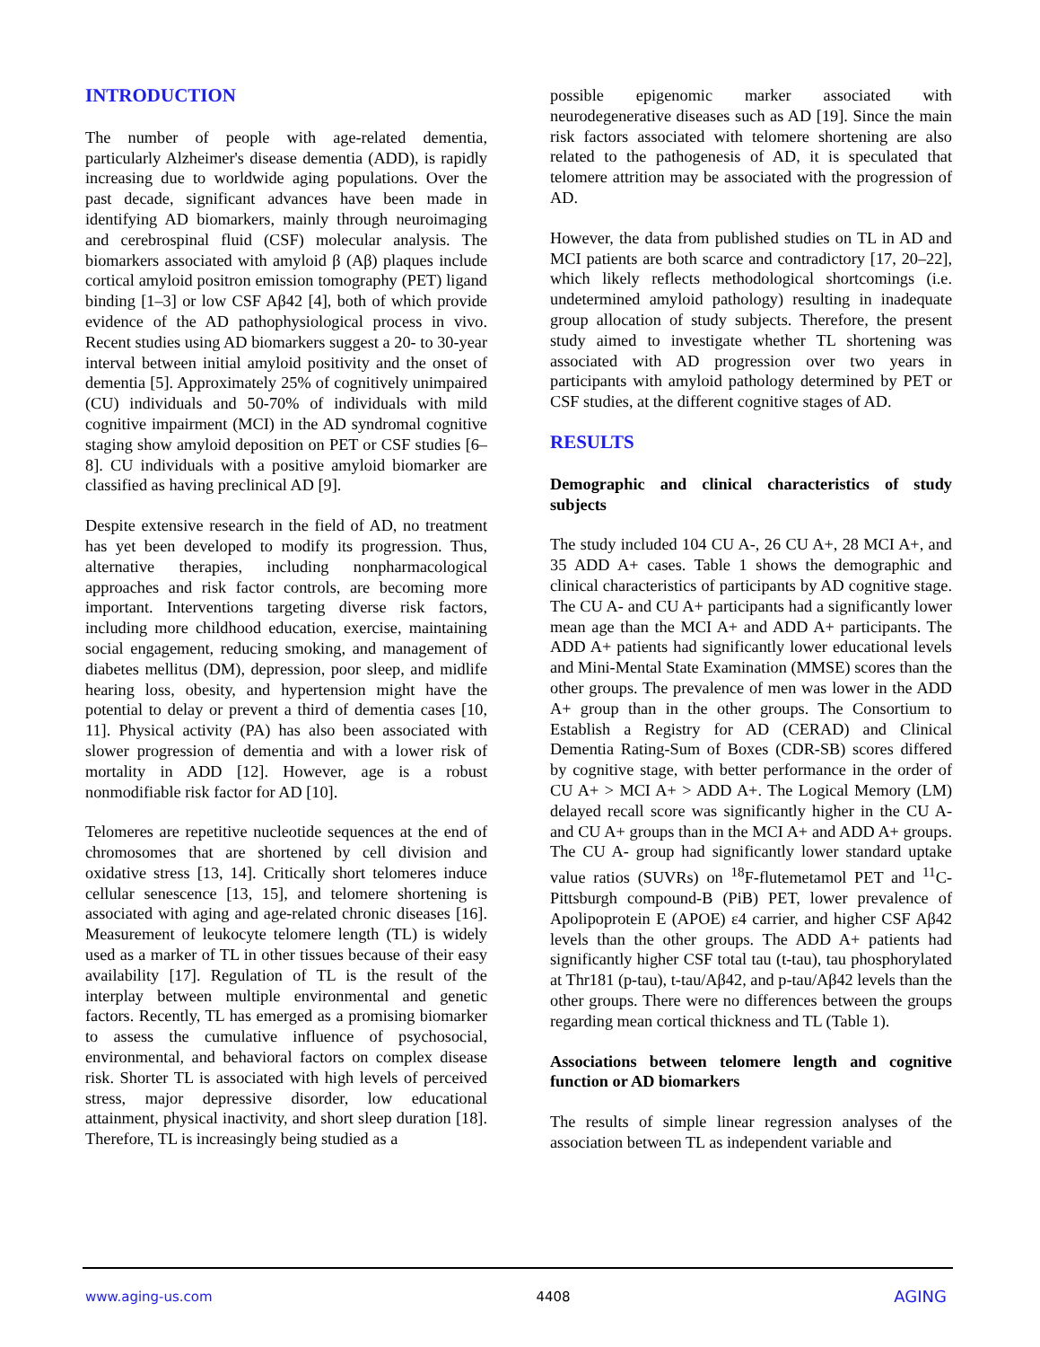INTRODUCTION
The number of people with age-related dementia, particularly Alzheimer's disease dementia (ADD), is rapidly increasing due to worldwide aging populations. Over the past decade, significant advances have been made in identifying AD biomarkers, mainly through neuroimaging and cerebrospinal fluid (CSF) molecular analysis. The biomarkers associated with amyloid β (Aβ) plaques include cortical amyloid positron emission tomography (PET) ligand binding [1–3] or low CSF Aβ42 [4], both of which provide evidence of the AD pathophysiological process in vivo. Recent studies using AD biomarkers suggest a 20- to 30-year interval between initial amyloid positivity and the onset of dementia [5]. Approximately 25% of cognitively unimpaired (CU) individuals and 50-70% of individuals with mild cognitive impairment (MCI) in the AD syndromal cognitive staging show amyloid deposition on PET or CSF studies [6–8]. CU individuals with a positive amyloid biomarker are classified as having preclinical AD [9].
Despite extensive research in the field of AD, no treatment has yet been developed to modify its progression. Thus, alternative therapies, including nonpharmacological approaches and risk factor controls, are becoming more important. Interventions targeting diverse risk factors, including more childhood education, exercise, maintaining social engagement, reducing smoking, and management of diabetes mellitus (DM), depression, poor sleep, and midlife hearing loss, obesity, and hypertension might have the potential to delay or prevent a third of dementia cases [10, 11]. Physical activity (PA) has also been associated with slower progression of dementia and with a lower risk of mortality in ADD [12]. However, age is a robust nonmodifiable risk factor for AD [10].
Telomeres are repetitive nucleotide sequences at the end of chromosomes that are shortened by cell division and oxidative stress [13, 14]. Critically short telomeres induce cellular senescence [13, 15], and telomere shortening is associated with aging and age-related chronic diseases [16]. Measurement of leukocyte telomere length (TL) is widely used as a marker of TL in other tissues because of their easy availability [17]. Regulation of TL is the result of the interplay between multiple environmental and genetic factors. Recently, TL has emerged as a promising biomarker to assess the cumulative influence of psychosocial, environmental, and behavioral factors on complex disease risk. Shorter TL is associated with high levels of perceived stress, major depressive disorder, low educational attainment, physical inactivity, and short sleep duration [18]. Therefore, TL is increasingly being studied as a
possible epigenomic marker associated with neurodegenerative diseases such as AD [19]. Since the main risk factors associated with telomere shortening are also related to the pathogenesis of AD, it is speculated that telomere attrition may be associated with the progression of AD.
However, the data from published studies on TL in AD and MCI patients are both scarce and contradictory [17, 20–22], which likely reflects methodological shortcomings (i.e. undetermined amyloid pathology) resulting in inadequate group allocation of study subjects. Therefore, the present study aimed to investigate whether TL shortening was associated with AD progression over two years in participants with amyloid pathology determined by PET or CSF studies, at the different cognitive stages of AD.
RESULTS
Demographic and clinical characteristics of study subjects
The study included 104 CU A-, 26 CU A+, 28 MCI A+, and 35 ADD A+ cases. Table 1 shows the demographic and clinical characteristics of participants by AD cognitive stage. The CU A- and CU A+ participants had a significantly lower mean age than the MCI A+ and ADD A+ participants. The ADD A+ patients had significantly lower educational levels and Mini-Mental State Examination (MMSE) scores than the other groups. The prevalence of men was lower in the ADD A+ group than in the other groups. The Consortium to Establish a Registry for AD (CERAD) and Clinical Dementia Rating-Sum of Boxes (CDR-SB) scores differed by cognitive stage, with better performance in the order of CU A+ > MCI A+ > ADD A+. The Logical Memory (LM) delayed recall score was significantly higher in the CU A- and CU A+ groups than in the MCI A+ and ADD A+ groups. The CU A- group had significantly lower standard uptake value ratios (SUVRs) on <sup>18</sup>F-flutemetamol PET and <sup>11</sup>C-Pittsburgh compound-B (PiB) PET, lower prevalence of Apolipoprotein E (APOE) ε4 carrier, and higher CSF Aβ42 levels than the other groups. The ADD A+ patients had significantly higher CSF total tau (t-tau), tau phosphorylated at Thr181 (p-tau), t-tau/Aβ42, and p-tau/Aβ42 levels than the other groups. There were no differences between the groups regarding mean cortical thickness and TL (Table 1).
Associations between telomere length and cognitive function or AD biomarkers
The results of simple linear regression analyses of the association between TL as independent variable and
www.aging-us.com 4408 AGING